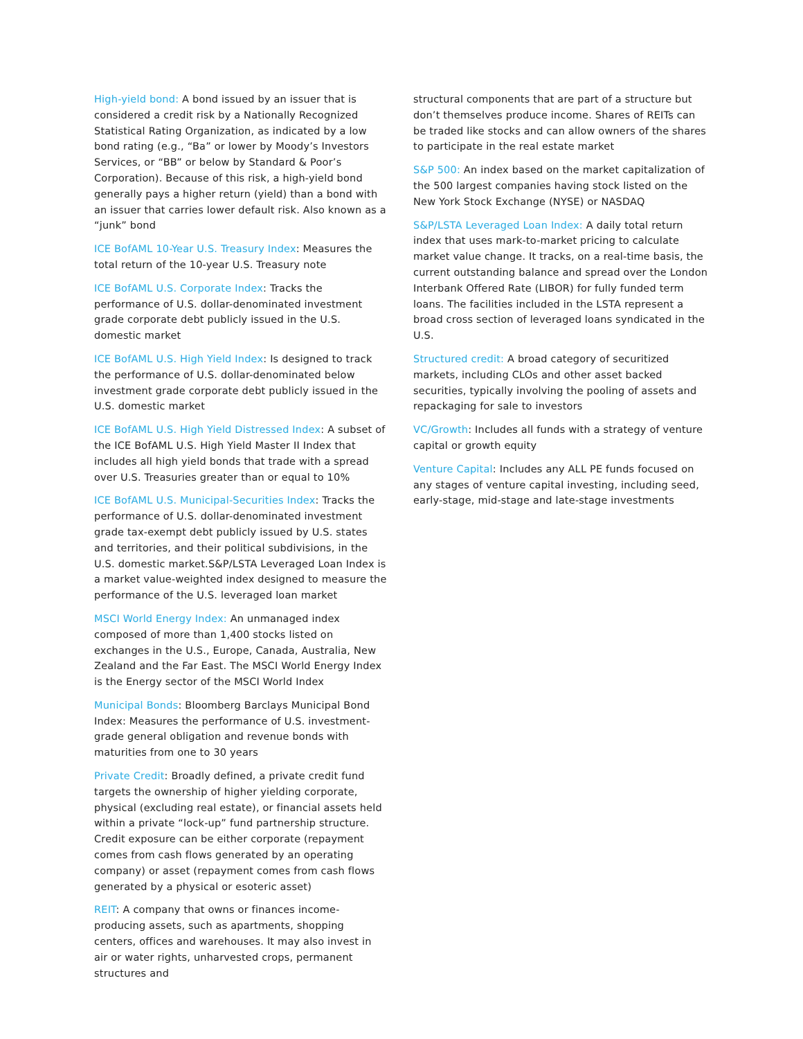High-yield bond: A bond issued by an issuer that is considered a credit risk by a Nationally Recognized Statistical Rating Organization, as indicated by a low bond rating (e.g., “Ba” or lower by Moody’s Investors Services, or “BB” or below by Standard & Poor’s Corporation). Because of this risk, a high-yield bond generally pays a higher return (yield) than a bond with an issuer that carries lower default risk. Also known as a “junk” bond
ICE BofAML 10-Year U.S. Treasury Index: Measures the total return of the 10-year U.S. Treasury note
ICE BofAML U.S. Corporate Index: Tracks the performance of U.S. dollar-denominated investment grade corporate debt publicly issued in the U.S. domestic market
ICE BofAML U.S. High Yield Index: Is designed to track the performance of U.S. dollar-denominated below investment grade corporate debt publicly issued in the U.S. domestic market
ICE BofAML U.S. High Yield Distressed Index: A subset of the ICE BofAML U.S. High Yield Master II Index that includes all high yield bonds that trade with a spread over U.S. Treasuries greater than or equal to 10%
ICE BofAML U.S. Municipal-Securities Index: Tracks the performance of U.S. dollar-denominated investment grade tax-exempt debt publicly issued by U.S. states and territories, and their political subdivisions, in the U.S. domestic market.S&P/LSTA Leveraged Loan Index is a market value-weighted index designed to measure the performance of the U.S. leveraged loan market
MSCI World Energy Index: An unmanaged index composed of more than 1,400 stocks listed on exchanges in the U.S., Europe, Canada, Australia, New Zealand and the Far East. The MSCI World Energy Index is the Energy sector of the MSCI World Index
Municipal Bonds: Bloomberg Barclays Municipal Bond Index: Measures the performance of U.S. investment-grade general obligation and revenue bonds with maturities from one to 30 years
Private Credit: Broadly defined, a private credit fund targets the ownership of higher yielding corporate, physical (excluding real estate), or financial assets held within a private “lock-up” fund partnership structure. Credit exposure can be either corporate (repayment comes from cash flows generated by an operating company) or asset (repayment comes from cash flows generated by a physical or esoteric asset)
REIT: A company that owns or finances income-producing assets, such as apartments, shopping centers, offices and warehouses. It may also invest in air or water rights, unharvested crops, permanent structures and
structural components that are part of a structure but don’t themselves produce income. Shares of REITs can be traded like stocks and can allow owners of the shares to participate in the real estate market
S&P 500: An index based on the market capitalization of the 500 largest companies having stock listed on the New York Stock Exchange (NYSE) or NASDAQ
S&P/LSTA Leveraged Loan Index: A daily total return index that uses mark-to-market pricing to calculate market value change. It tracks, on a real-time basis, the current outstanding balance and spread over the London Interbank Offered Rate (LIBOR) for fully funded term loans. The facilities included in the LSTA represent a broad cross section of leveraged loans syndicated in the U.S.
Structured credit: A broad category of securitized markets, including CLOs and other asset backed securities, typically involving the pooling of assets and repackaging for sale to investors
VC/Growth: Includes all funds with a strategy of venture capital or growth equity
Venture Capital: Includes any ALL PE funds focused on any stages of venture capital investing, including seed, early-stage, mid-stage and late-stage investments